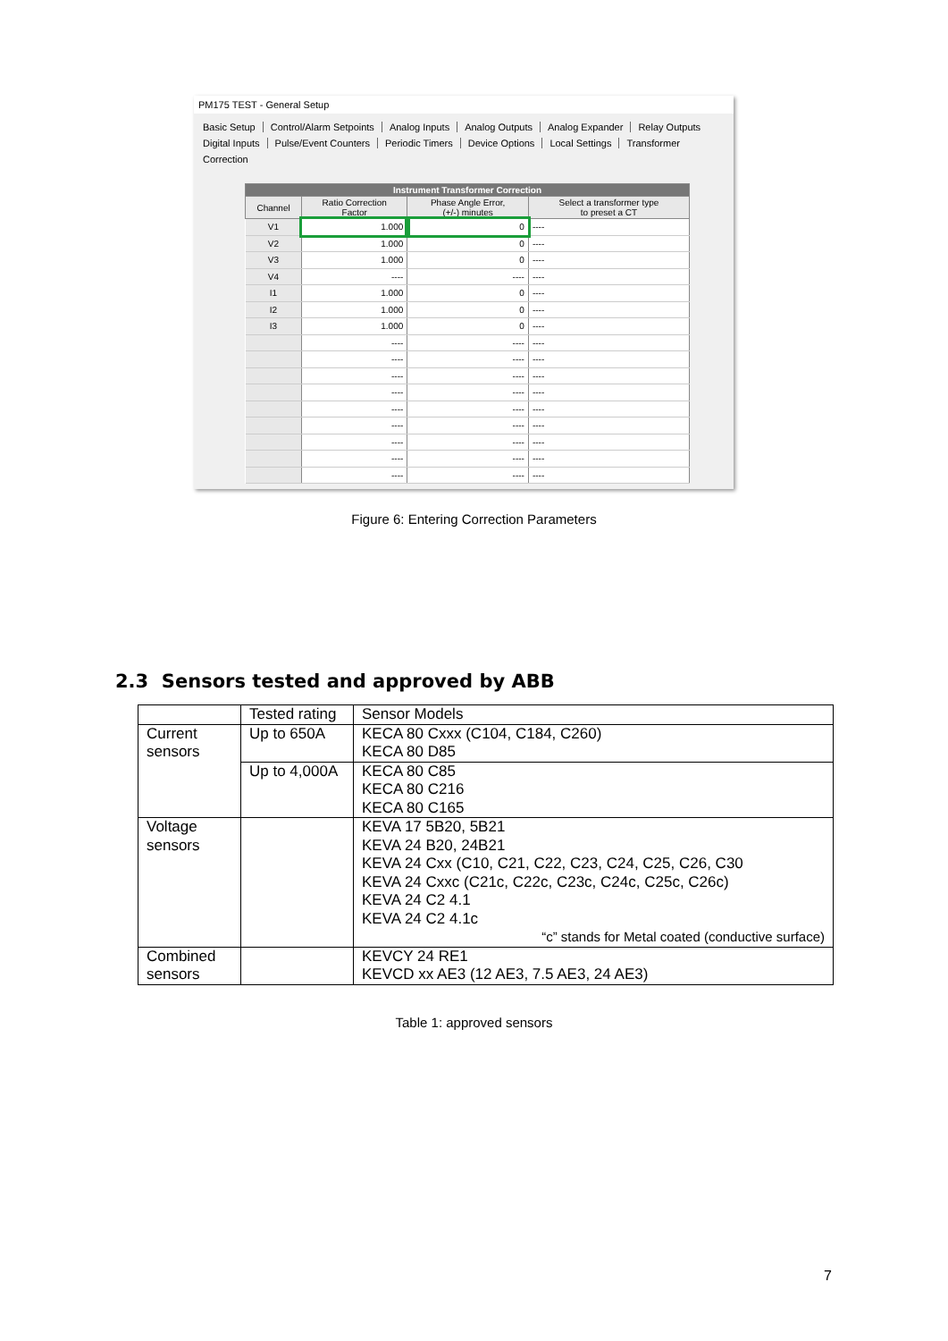PM175 TEST - General Setup
Basic Setup Control/Alarm Setpoints Analog Inputs Analog Outputs Analog Expander Relay Outputs
Digital Inputs Pulse/Event Counters Periodic Timers Device Options Local Settings Transformer Correction
| Instrument Transformer Correction | | | |
| --- | --- | --- | --- |
| Channel | Ratio Correction Factor | Phase Angle Error, (+/-) minutes | Select a transformer type to preset a CT |
| V1 | 1.000 | 0 | ---- |
| V2 | 1.000 | 0 | ---- |
| V3 | 1.000 | 0 | ---- |
| V4 | ---- | ---- | ---- |
| I1 | 1.000 | 0 | ---- |
| I2 | 1.000 | 0 | ---- |
| I3 | 1.000 | 0 | ---- |
| | ---- | ---- | ---- |
| | ---- | ---- | ---- |
| | ---- | ---- | ---- |
| | ---- | ---- | ---- |
| | ---- | ---- | ---- |
| | ---- | ---- | ---- |
| | ---- | ---- | ---- |
| | ---- | ---- | ---- |
| | ---- | ---- | ---- |
Figure 6: Entering Correction Parameters
2.3 Sensors tested and approved by ABB
| | Tested rating | Sensor Models |
| Current sensors | Up to 650A | KECA 80 Cxxx (C104, C184, C260) KECA 80 D85 |
| | Up to 4,000A | KECA 80 C85 KECA 80 C216 KECA 80 C165 |
| Voltage sensors | | KEVA 17 5B20, 5B21 KEVA 24 B20, 24B21 KEVA 24 Cxx (C10, C21, C22, C23, C24, C25, C26, C30 KEVA 24 Cxxc (C21c, C22c, C23c, C24c, C25c, C26c) KEVA 24 C2 4.1 KEVA 24 C2 4.1c “c” stands for Metal coated (conductive surface) |
| Combined sensors | | KEVCY 24 RE1 KEVCD xx AE3 (12 AE3, 7.5 AE3, 24 AE3) |
Table 1: approved sensors
7